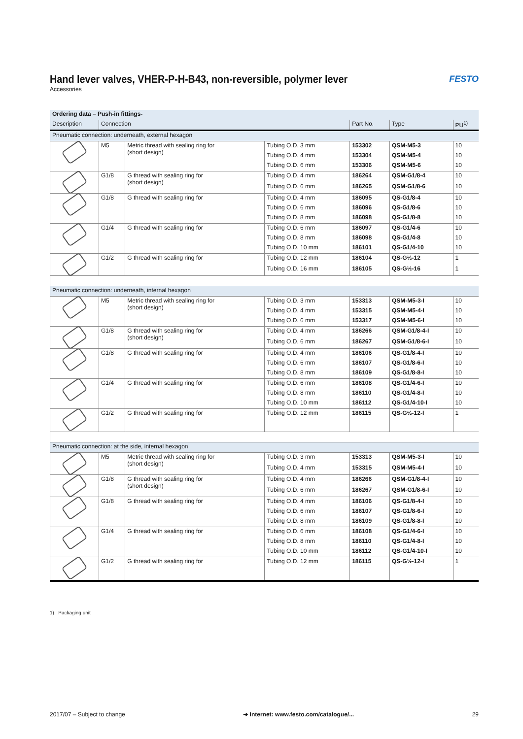Hand lever valves, VHER-P-H-B43, non-reversible, polymer lever
Accessories
FESTO
| Ordering data – Push-in fittings- | | | | | | |
| Description | Connection | | | Part No. | Type | PU<sup>1)</sup> |
| Pneumatic connection: underneath, external hexagon | | | | | | |
| | M5 | Metric thread with sealing ring for (short design) | Tubing O.D. 3 mm | 153302 | QSM-M5-3 | 10 |
| | | | Tubing O.D. 4 mm | 153304 | QSM-M5-4 | 10 |
| | | | Tubing O.D. 6 mm | 153306 | QSM-M5-6 | 10 |
| | G1/8 | G thread with sealing ring for (short design) | Tubing O.D. 4 mm | 186264 | QSM-G1/8-4 | 10 |
| | | | Tubing O.D. 6 mm | 186265 | QSM-G1/8-6 | 10 |
| | G1/8 | G thread with sealing ring for | Tubing O.D. 4 mm | 186095 | QS-G1/8-4 | 10 |
| | | | Tubing O.D. 6 mm | 186096 | QS-G1/8-6 | 10 |
| | | | Tubing O.D. 8 mm | 186098 | QS-G1/8-8 | 10 |
| | G1/4 | G thread with sealing ring for | Tubing O.D. 6 mm | 186097 | QS-G1/4-6 | 10 |
| | | | Tubing O.D. 8 mm | 186098 | QS-G1/4-8 | 10 |
| | | | Tubing O.D. 10 mm | 186101 | QS-G1/4-10 | 10 |
| | G1/2 | G thread with sealing ring for | Tubing O.D. 12 mm | 186104 | QS-G½-12 | 1 |
| | | | Tubing O.D. 16 mm | 186105 | QS-G½-16 | 1 |
| Pneumatic connection: underneath, internal hexagon | | | | | | |
| | M5 | Metric thread with sealing ring for (short design) | Tubing O.D. 3 mm | 153313 | QSM-M5-3-I | 10 |
| | | | Tubing O.D. 4 mm | 153315 | QSM-M5-4-I | 10 |
| | | | Tubing O.D. 6 mm | 153317 | QSM-M5-6-I | 10 |
| | G1/8 | G thread with sealing ring for (short design) | Tubing O.D. 4 mm | 186266 | QSM-G1/8-4-I | 10 |
| | | | Tubing O.D. 6 mm | 186267 | QSM-G1/8-6-I | 10 |
| | G1/8 | G thread with sealing ring for | Tubing O.D. 4 mm | 186106 | QS-G1/8-4-I | 10 |
| | | | Tubing O.D. 6 mm | 186107 | QS-G1/8-6-I | 10 |
| | | | Tubing O.D. 8 mm | 186109 | QS-G1/8-8-I | 10 |
| | G1/4 | G thread with sealing ring for | Tubing O.D. 6 mm | 186108 | QS-G1/4-6-I | 10 |
| | | | Tubing O.D. 8 mm | 186110 | QS-G1/4-8-I | 10 |
| | | | Tubing O.D. 10 mm | 186112 | QS-G1/4-10-I | 10 |
| | G1/2 | G thread with sealing ring for | Tubing O.D. 12 mm | 186115 | QS-G½-12-I | 1 |
| Pneumatic connection: at the side, internal hexagon | | | | | | |
| | M5 | Metric thread with sealing ring for (short design) | Tubing O.D. 3 mm | 153313 | QSM-M5-3-I | 10 |
| | | | Tubing O.D. 4 mm | 153315 | QSM-M5-4-I | 10 |
| | G1/8 | G thread with sealing ring for (short design) | Tubing O.D. 4 mm | 186266 | QSM-G1/8-4-I | 10 |
| | | | Tubing O.D. 6 mm | 186267 | QSM-G1/8-6-I | 10 |
| | G1/8 | G thread with sealing ring for | Tubing O.D. 4 mm | 186106 | QS-G1/8-4-I | 10 |
| | | | Tubing O.D. 6 mm | 186107 | QS-G1/8-6-I | 10 |
| | | | Tubing O.D. 8 mm | 186109 | QS-G1/8-8-I | 10 |
| | G1/4 | G thread with sealing ring for | Tubing O.D. 6 mm | 186108 | QS-G1/4-6-I | 10 |
| | | | Tubing O.D. 8 mm | 186110 | QS-G1/4-8-I | 10 |
| | | | Tubing O.D. 10 mm | 186112 | QS-G1/4-10-I | 10 |
| | G1/2 | G thread with sealing ring for | Tubing O.D. 12 mm | 186115 | QS-G½-12-I | 1 |
1) Packaging unit
2017/07 – Subject to change ➔ Internet: www.festo.com/catalogue/... 29